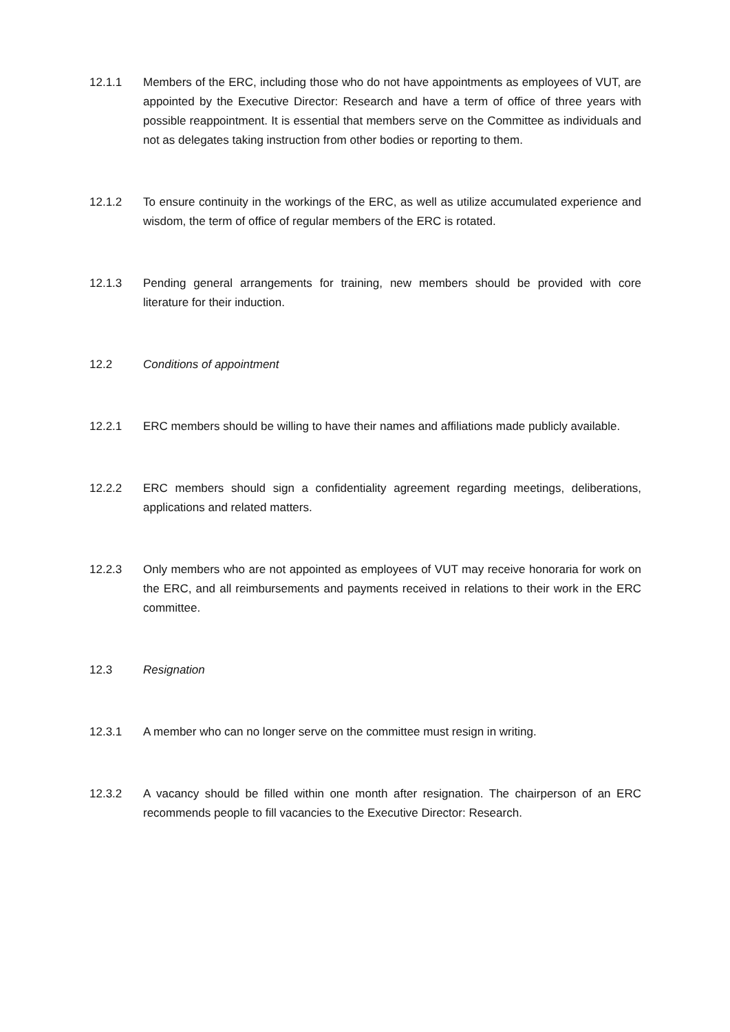12.1.1 Members of the ERC, including those who do not have appointments as employees of VUT, are appointed by the Executive Director: Research and have a term of office of three years with possible reappointment. It is essential that members serve on the Committee as individuals and not as delegates taking instruction from other bodies or reporting to them.
12.1.2 To ensure continuity in the workings of the ERC, as well as utilize accumulated experience and wisdom, the term of office of regular members of the ERC is rotated.
12.1.3 Pending general arrangements for training, new members should be provided with core literature for their induction.
12.2 Conditions of appointment
12.2.1 ERC members should be willing to have their names and affiliations made publicly available.
12.2.2 ERC members should sign a confidentiality agreement regarding meetings, deliberations, applications and related matters.
12.2.3 Only members who are not appointed as employees of VUT may receive honoraria for work on the ERC, and all reimbursements and payments received in relations to their work in the ERC committee.
12.3 Resignation
12.3.1 A member who can no longer serve on the committee must resign in writing.
12.3.2 A vacancy should be filled within one month after resignation. The chairperson of an ERC recommends people to fill vacancies to the Executive Director: Research.